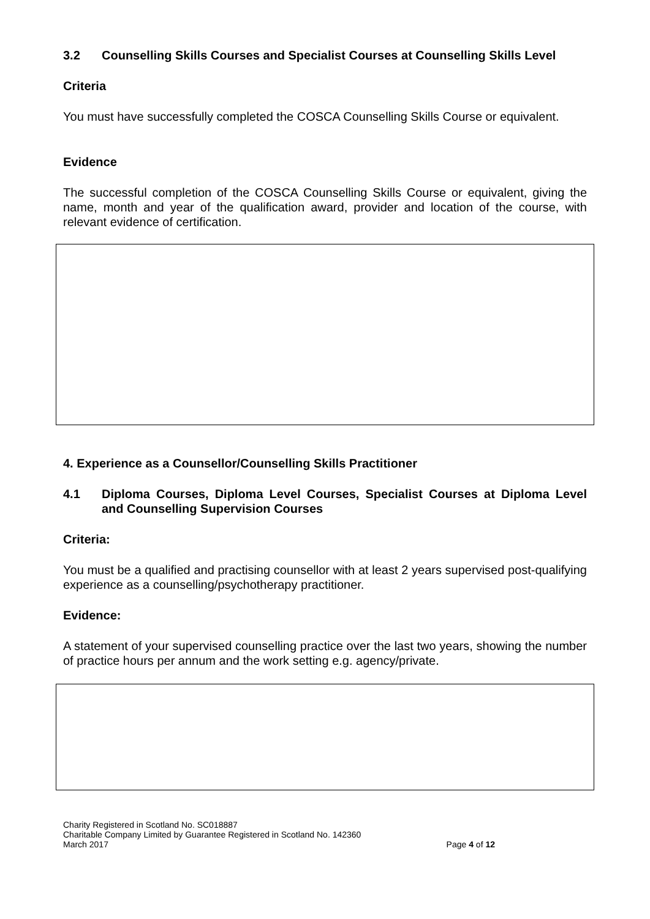3.2 Counselling Skills Courses and Specialist Courses at Counselling Skills Level
Criteria
You must have successfully completed the COSCA Counselling Skills Course or equivalent.
Evidence
The successful completion of the COSCA Counselling Skills Course or equivalent, giving the name, month and year of the qualification award, provider and location of the course, with relevant evidence of certification.
4. Experience as a Counsellor/Counselling Skills Practitioner
4.1 Diploma Courses, Diploma Level Courses, Specialist Courses at Diploma Level and Counselling Supervision Courses
Criteria:
You must be a qualified and practising counsellor with at least 2 years supervised post-qualifying experience as a counselling/psychotherapy practitioner.
Evidence:
A statement of your supervised counselling practice over the last two years, showing the number of practice hours per annum and the work setting e.g. agency/private.
Charity Registered in Scotland No. SC018887
Charitable Company Limited by Guarantee Registered in Scotland No. 142360
March 2017 Page 4 of 12